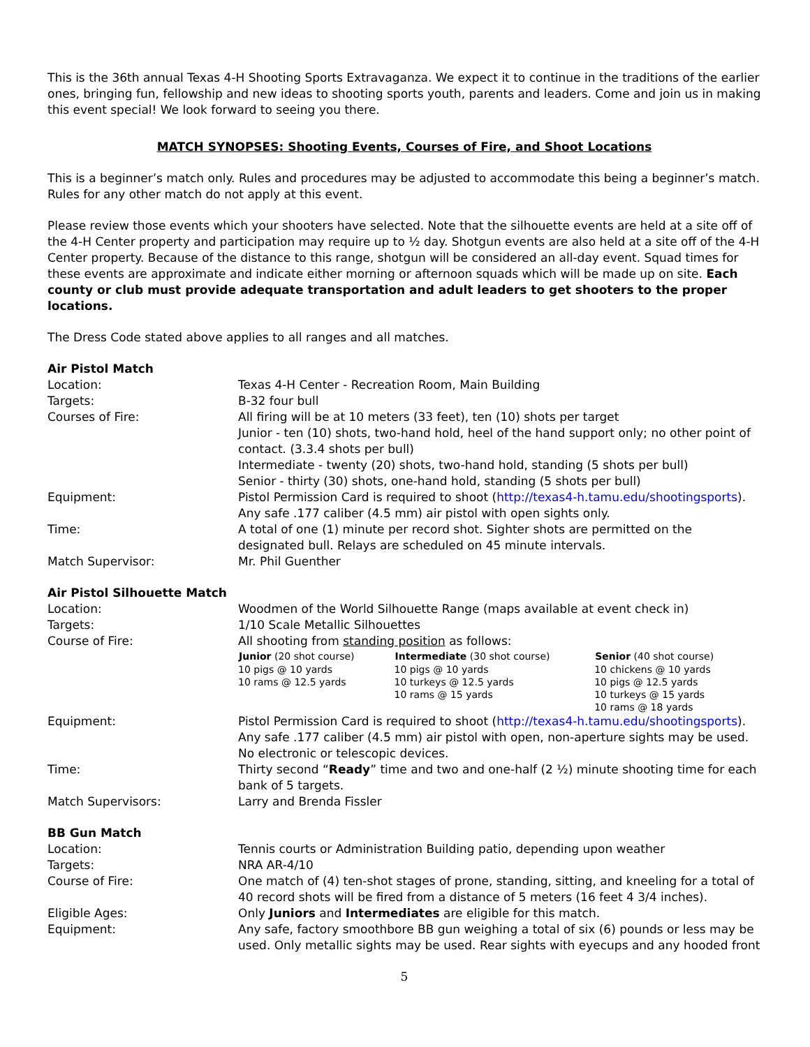This is the 36th annual Texas 4-H Shooting Sports Extravaganza. We expect it to continue in the traditions of the earlier ones, bringing fun, fellowship and new ideas to shooting sports youth, parents and leaders. Come and join us in making this event special! We look forward to seeing you there.
MATCH SYNOPSES: Shooting Events, Courses of Fire, and Shoot Locations
This is a beginner’s match only. Rules and procedures may be adjusted to accommodate this being a beginner’s match. Rules for any other match do not apply at this event.
Please review those events which your shooters have selected. Note that the silhouette events are held at a site off of the 4-H Center property and participation may require up to ½ day. Shotgun events are also held at a site off of the 4-H Center property. Because of the distance to this range, shotgun will be considered an all-day event. Squad times for these events are approximate and indicate either morning or afternoon squads which will be made up on site. Each county or club must provide adequate transportation and adult leaders to get shooters to the proper locations.
The Dress Code stated above applies to all ranges and all matches.
| Air Pistol Match | |
| Location: | Texas 4-H Center - Recreation Room, Main Building |
| Targets: | B-32 four bull |
| Courses of Fire: | All firing will be at 10 meters (33 feet), ten (10) shots per target Junior - ten (10) shots, two-hand hold, heel of the hand support only; no other point of contact. (3.3.4 shots per bull) Intermediate - twenty (20) shots, two-hand hold, standing (5 shots per bull) Senior - thirty (30) shots, one-hand hold, standing (5 shots per bull) |
| Equipment: | Pistol Permission Card is required to shoot ( http://texas4-h.tamu.edu/shootingsports ). Any safe .177 caliber (4.5 mm) air pistol with open sights only. |
| Time: | A total of one (1) minute per record shot. Sighter shots are permitted on the designated bull. Relays are scheduled on 45 minute intervals. |
| Match Supervisor: | Mr. Phil Guenther |
| Air Pistol Silhouette Match | |
| Location: | Woodmen of the World Silhouette Range (maps available at event check in) |
| Targets: | 1/10 Scale Metallic Silhouettes |
| Course of Fire: | All shooting from standing position as follows: / Junior (20 shot course) / Intermediate (30 shot course) / Senior (40 shot course) / / --- / --- / --- / / 10 pigs @ 10 yards 10 rams @ 12.5 yards / 10 pigs @ 10 yards 10 turkeys @ 12.5 yards 10 rams @ 15 yards / 10 chickens @ 10 yards 10 pigs @ 12.5 yards 10 turkeys @ 15 yards 10 rams @ 18 yards / |
| Equipment: | Pistol Permission Card is required to shoot ( http://texas4-h.tamu.edu/shootingsports ). Any safe .177 caliber (4.5 mm) air pistol with open, non-aperture sights may be used. No electronic or telescopic devices. |
| Time: | Thirty second “ Ready ” time and two and one-half (2 ½) minute shooting time for each bank of 5 targets. |
| Match Supervisors: | Larry and Brenda Fissler |
| BB Gun Match | |
| Location: | Tennis courts or Administration Building patio, depending upon weather |
| Targets: | NRA AR-4/10 |
| Course of Fire: | One match of (4) ten-shot stages of prone, standing, sitting, and kneeling for a total of 40 record shots will be fired from a distance of 5 meters (16 feet 4 3/4 inches). |
| Eligible Ages: | Only Juniors and Intermediates are eligible for this match. |
| Equipment: | Any safe, factory smoothbore BB gun weighing a total of six (6) pounds or less may be used. Only metallic sights may be used. Rear sights with eyecups and any hooded front |
5